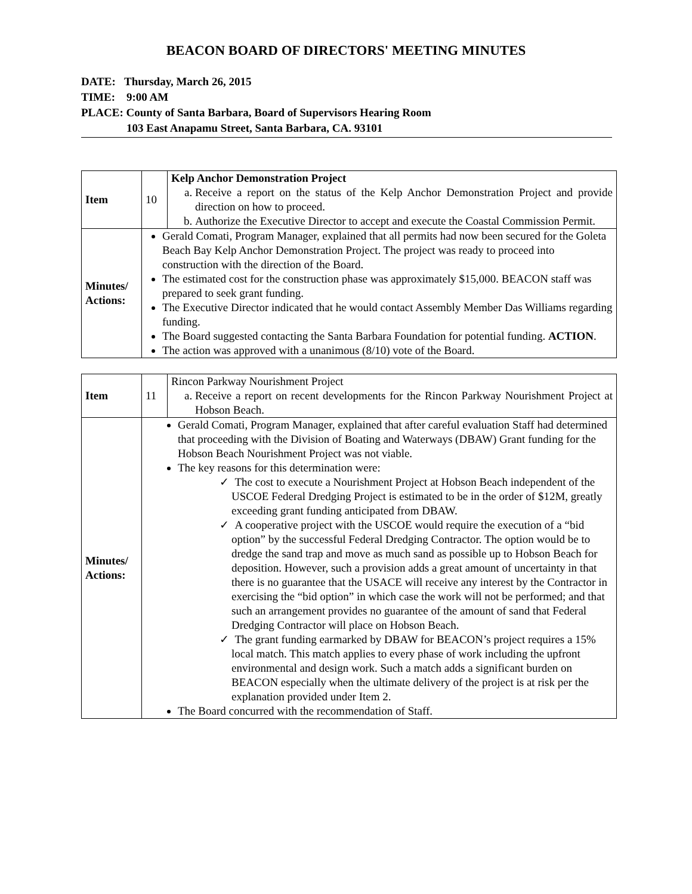BEACON BOARD OF DIRECTORS' MEETING MINUTES
DATE: Thursday, March 26, 2015
TIME: 9:00 AM
PLACE: County of Santa Barbara, Board of Supervisors Hearing Room
103 East Anapamu Street, Santa Barbara, CA. 93101
| Item | 10 | Kelp Anchor Demonstration Project a. Receive a report on the status of the Kelp Anchor Demonstration Project and provide direction on how to proceed. b. Authorize the Executive Director to accept and execute the Coastal Commission Permit. |
| Minutes/ Actions: | Gerald Comati, Program Manager, explained that all permits had now been secured for the Goleta Beach Bay Kelp Anchor Demonstration Project. The project was ready to proceed into construction with the direction of the Board. The estimated cost for the construction phase was approximately $15,000. BEACON staff was prepared to seek grant funding. The Executive Director indicated that he would contact Assembly Member Das Williams regarding funding. The Board suggested contacting the Santa Barbara Foundation for potential funding. ACTION . The action was approved with a unanimous (8/10) vote of the Board. | |
| Item | 11 | Rincon Parkway Nourishment Project a. Receive a report on recent developments for the Rincon Parkway Nourishment Project at Hobson Beach. |
| Minutes/ Actions: | Gerald Comati, Program Manager, explained that after careful evaluation Staff had determined that proceeding with the Division of Boating and Waterways (DBAW) Grant funding for the Hobson Beach Nourishment Project was not viable. The key reasons for this determination were: ✓ The cost to execute a Nourishment Project at Hobson Beach independent of the USCOE Federal Dredging Project is estimated to be in the order of $12M, greatly exceeding grant funding anticipated from DBAW. ✓ A cooperative project with the USCOE would require the execution of a “bid option” by the successful Federal Dredging Contractor. The option would be to dredge the sand trap and move as much sand as possible up to Hobson Beach for deposition. However, such a provision adds a great amount of uncertainty in that there is no guarantee that the USACE will receive any interest by the Contractor in exercising the “bid option” in which case the work will not be performed; and that such an arrangement provides no guarantee of the amount of sand that Federal Dredging Contractor will place on Hobson Beach. ✓ The grant funding earmarked by DBAW for BEACON’s project requires a 15% local match. This match applies to every phase of work including the upfront environmental and design work. Such a match adds a significant burden on BEACON especially when the ultimate delivery of the project is at risk per the explanation provided under Item 2. The Board concurred with the recommendation of Staff. | |